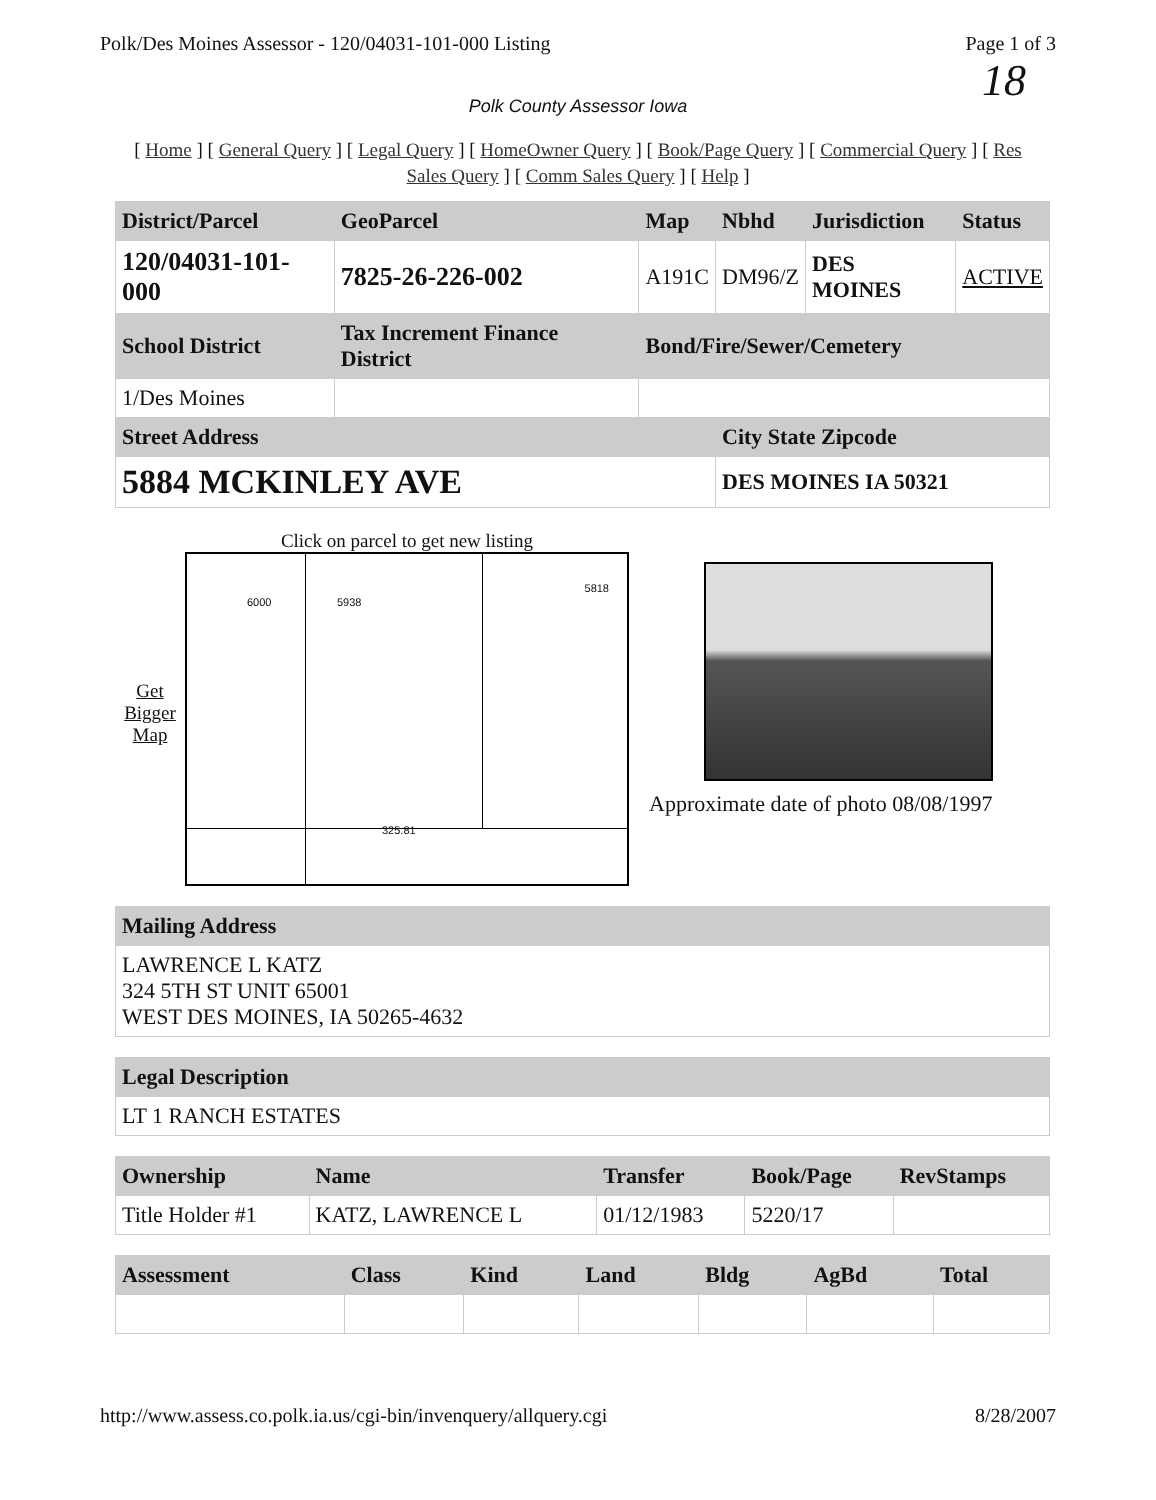Polk/Des Moines Assessor - 120/04031-101-000 Listing Page 1 of 3
18
Polk County Assessor Iowa
[ Home ] [ General Query ] [ Legal Query ] [ HomeOwner Query ] [ Book/Page Query ] [ Commercial Query ] [ Res Sales Query ] [ Comm Sales Query ] [ Help ]
| District/Parcel | GeoParcel | Map | Nbhd | Jurisdiction | Status |
| --- | --- | --- | --- | --- | --- |
| 120/04031-101-000 | 7825-26-226-002 | A191C | DM96/Z | DES MOINES | ACTIVE |
| School District | Tax Increment Finance District | Bond/Fire/Sewer/Cemetery | | | |
| 1/Des Moines | | | | | |
| Street Address | | | City State Zipcode | | |
| 5884 MCKINLEY AVE | | | DES MOINES IA 50321 | | |
Get Bigger Map
Click on parcel to get new listing
6000 5938
5818
325.81
Approximate date of photo 08/08/1997
| Mailing Address |
| --- |
| LAWRENCE L KATZ 324 5TH ST UNIT 65001 WEST DES MOINES, IA 50265-4632 |
| Legal Description |
| --- |
| LT 1 RANCH ESTATES |
| Ownership | Name | Transfer | Book/Page | RevStamps |
| --- | --- | --- | --- | --- |
| Title Holder #1 | KATZ, LAWRENCE L | 01/12/1983 | 5220/17 | |
| Assessment | Class | Kind | Land | Bldg | AgBd | Total |
| --- | --- | --- | --- | --- | --- | --- |
http://www.assess.co.polk.ia.us/cgi-bin/invenquery/allquery.cgi 8/28/2007